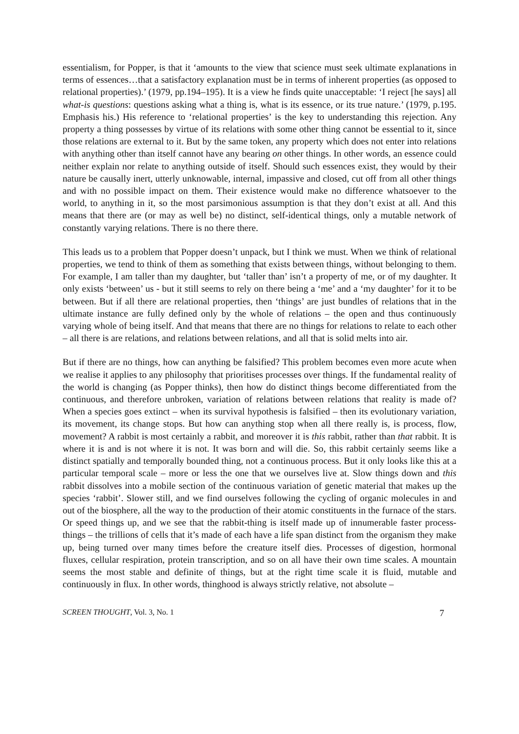essentialism, for Popper, is that it ‘amounts to the view that science must seek ultimate explanations in terms of essences…that a satisfactory explanation must be in terms of inherent properties (as opposed to relational properties).’ (1979, pp.194–195). It is a view he finds quite unacceptable: ‘I reject [he says] all what-is questions: questions asking what a thing is, what is its essence, or its true nature.’ (1979, p.195. Emphasis his.) His reference to ‘relational properties’ is the key to understanding this rejection. Any property a thing possesses by virtue of its relations with some other thing cannot be essential to it, since those relations are external to it. But by the same token, any property which does not enter into relations with anything other than itself cannot have any bearing on other things. In other words, an essence could neither explain nor relate to anything outside of itself. Should such essences exist, they would by their nature be causally inert, utterly unknowable, internal, impassive and closed, cut off from all other things and with no possible impact on them. Their existence would make no difference whatsoever to the world, to anything in it, so the most parsimonious assumption is that they don’t exist at all. And this means that there are (or may as well be) no distinct, self-identical things, only a mutable network of constantly varying relations. There is no there there.
This leads us to a problem that Popper doesn’t unpack, but I think we must. When we think of relational properties, we tend to think of them as something that exists between things, without belonging to them. For example, I am taller than my daughter, but ‘taller than’ isn’t a property of me, or of my daughter. It only exists ‘between’ us - but it still seems to rely on there being a ‘me’ and a ‘my daughter’ for it to be between. But if all there are relational properties, then ‘things’ are just bundles of relations that in the ultimate instance are fully defined only by the whole of relations – the open and thus continuously varying whole of being itself. And that means that there are no things for relations to relate to each other – all there is are relations, and relations between relations, and all that is solid melts into air.
But if there are no things, how can anything be falsified? This problem becomes even more acute when we realise it applies to any philosophy that prioritises processes over things. If the fundamental reality of the world is changing (as Popper thinks), then how do distinct things become differentiated from the continuous, and therefore unbroken, variation of relations between relations that reality is made of? When a species goes extinct – when its survival hypothesis is falsified – then its evolutionary variation, its movement, its change stops. But how can anything stop when all there really is, is process, flow, movement? A rabbit is most certainly a rabbit, and moreover it is this rabbit, rather than that rabbit. It is where it is and is not where it is not. It was born and will die. So, this rabbit certainly seems like a distinct spatially and temporally bounded thing, not a continuous process. But it only looks like this at a particular temporal scale – more or less the one that we ourselves live at. Slow things down and this rabbit dissolves into a mobile section of the continuous variation of genetic material that makes up the species ‘rabbit’. Slower still, and we find ourselves following the cycling of organic molecules in and out of the biosphere, all the way to the production of their atomic constituents in the furnace of the stars. Or speed things up, and we see that the rabbit-thing is itself made up of innumerable faster process-things – the trillions of cells that it’s made of each have a life span distinct from the organism they make up, being turned over many times before the creature itself dies. Processes of digestion, hormonal fluxes, cellular respiration, protein transcription, and so on all have their own time scales. A mountain seems the most stable and definite of things, but at the right time scale it is fluid, mutable and continuously in flux. In other words, thinghood is always strictly relative, not absolute –
SCREEN THOUGHT, Vol. 3, No. 1 7